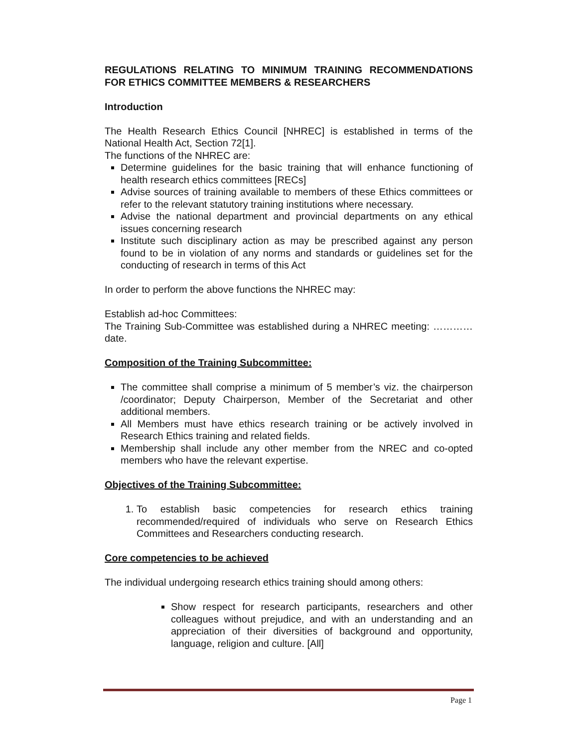REGULATIONS RELATING TO MINIMUM TRAINING RECOMMENDATIONS FOR ETHICS COMMITTEE MEMBERS & RESEARCHERS
Introduction
The Health Research Ethics Council [NHREC] is established in terms of the National Health Act, Section 72[1].
The functions of the NHREC are:
Determine guidelines for the basic training that will enhance functioning of health research ethics committees [RECs]
Advise sources of training available to members of these Ethics committees or refer to the relevant statutory training institutions where necessary.
Advise the national department and provincial departments on any ethical issues concerning research
Institute such disciplinary action as may be prescribed against any person found to be in violation of any norms and standards or guidelines set for the conducting of research in terms of this Act
In order to perform the above functions the NHREC may:
Establish ad-hoc Committees:
The Training Sub-Committee was established during a NHREC meeting: ………… date.
Composition of the Training Subcommittee:
The committee shall comprise a minimum of 5 member’s viz. the chairperson /coordinator; Deputy Chairperson, Member of the Secretariat and other additional members.
All Members must have ethics research training or be actively involved in Research Ethics training and related fields.
Membership shall include any other member from the NREC and co-opted members who have the relevant expertise.
Objectives of the Training Subcommittee:
1. To establish basic competencies for research ethics training recommended/required of individuals who serve on Research Ethics Committees and Researchers conducting research.
Core competencies to be achieved
The individual undergoing research ethics training should among others:
Show respect for research participants, researchers and other colleagues without prejudice, and with an understanding and an appreciation of their diversities of background and opportunity, language, religion and culture. [All]
Page 1